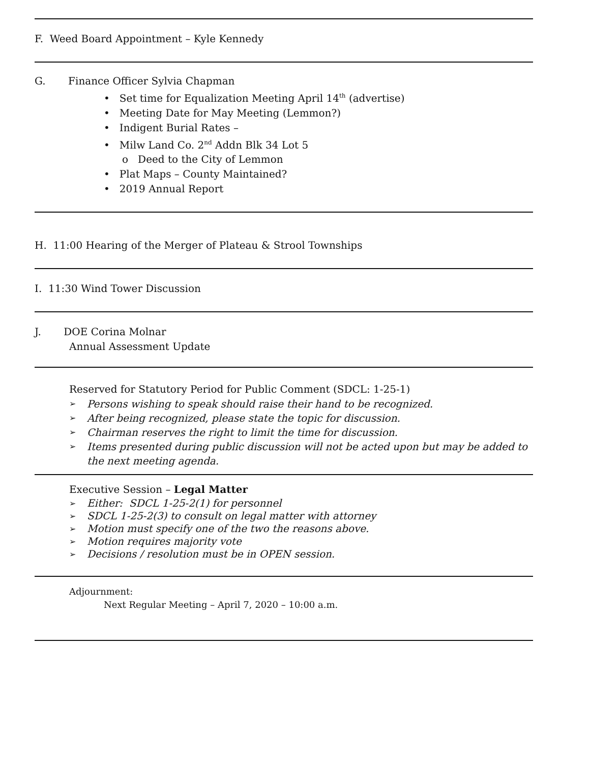F. Weed Board Appointment – Kyle Kennedy
G. Finance Officer Sylvia Chapman
• Set time for Equalization Meeting April 14<sup>th</sup> (advertise)
• Meeting Date for May Meeting (Lemmon?)
• Indigent Burial Rates –
• Milw Land Co. 2<sup>nd</sup> Addn Blk 34 Lot 5
o Deed to the City of Lemmon
• Plat Maps – County Maintained?
• 2019 Annual Report
H. 11:00 Hearing of the Merger of Plateau & Strool Townships
I. 11:30 Wind Tower Discussion
J. DOE Corina Molnar
Annual Assessment Update
Reserved for Statutory Period for Public Comment (SDCL: 1-25-1)
➢ Persons wishing to speak should raise their hand to be recognized.
➢ After being recognized, please state the topic for discussion.
➢ Chairman reserves the right to limit the time for discussion.
➢ Items presented during public discussion will not be acted upon but may be added to the next meeting agenda.
Executive Session – Legal Matter
➢ Either: SDCL 1-25-2(1) for personnel
➢ SDCL 1-25-2(3) to consult on legal matter with attorney
➢ Motion must specify one of the two the reasons above.
➢ Motion requires majority vote
➢ Decisions / resolution must be in OPEN session.
Adjournment:
Next Regular Meeting – April 7, 2020 – 10:00 a.m.